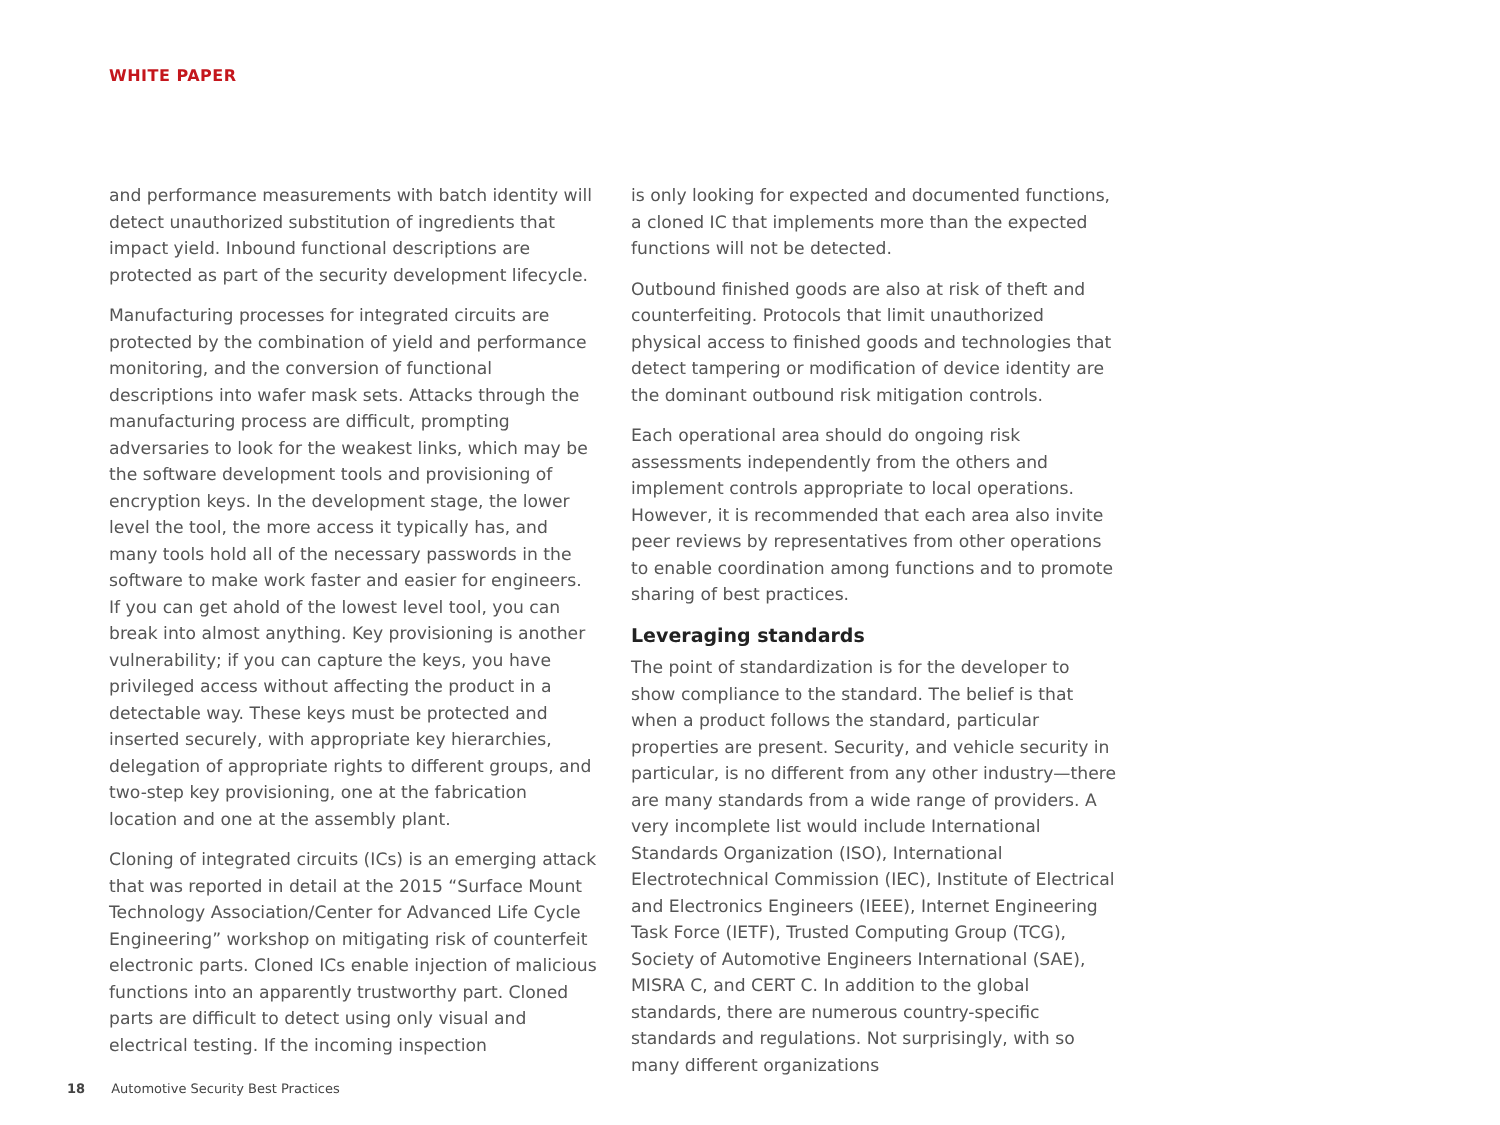WHITE PAPER
and performance measurements with batch identity will detect unauthorized substitution of ingredients that impact yield. Inbound functional descriptions are protected as part of the security development lifecycle.
Manufacturing processes for integrated circuits are protected by the combination of yield and performance monitoring, and the conversion of functional descriptions into wafer mask sets. Attacks through the manufacturing process are difficult, prompting adversaries to look for the weakest links, which may be the software development tools and provisioning of encryption keys. In the development stage, the lower level the tool, the more access it typically has, and many tools hold all of the necessary passwords in the software to make work faster and easier for engineers. If you can get ahold of the lowest level tool, you can break into almost anything. Key provisioning is another vulnerability; if you can capture the keys, you have privileged access without affecting the product in a detectable way. These keys must be protected and inserted securely, with appropriate key hierarchies, delegation of appropriate rights to different groups, and two-step key provisioning, one at the fabrication location and one at the assembly plant.
Cloning of integrated circuits (ICs) is an emerging attack that was reported in detail at the 2015 “Surface Mount Technology Association/Center for Advanced Life Cycle Engineering” workshop on mitigating risk of counterfeit electronic parts. Cloned ICs enable injection of malicious functions into an apparently trustworthy part. Cloned parts are difficult to detect using only visual and electrical testing. If the incoming inspection
is only looking for expected and documented functions, a cloned IC that implements more than the expected functions will not be detected.
Outbound finished goods are also at risk of theft and counterfeiting. Protocols that limit unauthorized physical access to finished goods and technologies that detect tampering or modification of device identity are the dominant outbound risk mitigation controls.
Each operational area should do ongoing risk assessments independently from the others and implement controls appropriate to local operations. However, it is recommended that each area also invite peer reviews by representatives from other operations to enable coordination among functions and to promote sharing of best practices.
Leveraging standards
The point of standardization is for the developer to show compliance to the standard. The belief is that when a product follows the standard, particular properties are present. Security, and vehicle security in particular, is no different from any other industry—there are many standards from a wide range of providers. A very incomplete list would include International Standards Organization (ISO), International Electrotechnical Commission (IEC), Institute of Electrical and Electronics Engineers (IEEE), Internet Engineering Task Force (IETF), Trusted Computing Group (TCG), Society of Automotive Engineers International (SAE), MISRA C, and CERT C. In addition to the global standards, there are numerous country-specific standards and regulations. Not surprisingly, with so many different organizations
18 Automotive Security Best Practices